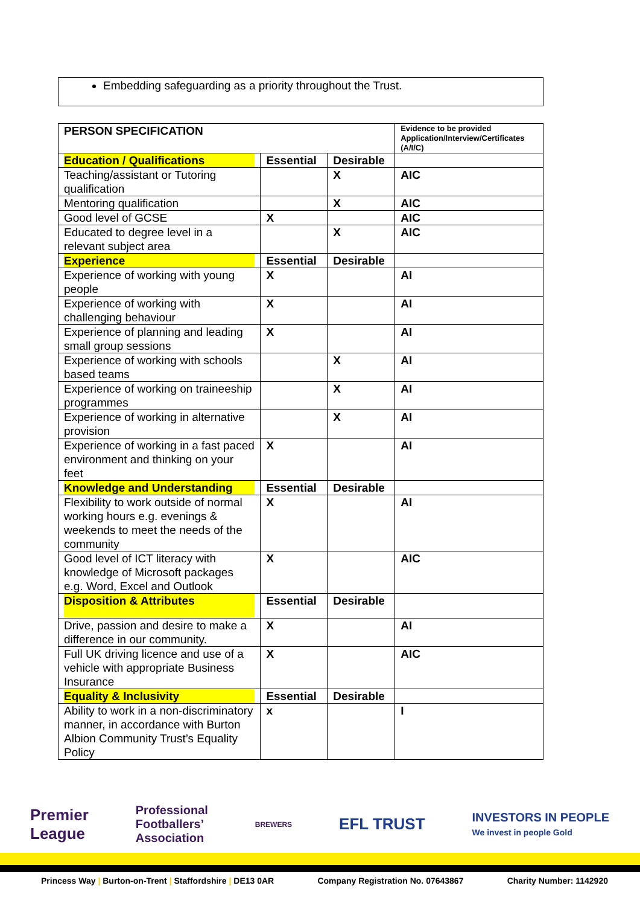Embedding safeguarding as a priority throughout the Trust.
| PERSON SPECIFICATION | | | Evidence to be provided Application/Interview/Certificates (A/I/C) |
| Education / Qualifications | Essential | Desirable | |
| Teaching/assistant or Tutoring qualification | | X | AIC |
| Mentoring qualification | | X | AIC |
| Good level of GCSE | X | | AIC |
| Educated to degree level in a relevant subject area | | X | AIC |
| Experience | Essential | Desirable | |
| Experience of working with young people | X | | AI |
| Experience of working with challenging behaviour | X | | AI |
| Experience of planning and leading small group sessions | X | | AI |
| Experience of working with schools based teams | | X | AI |
| Experience of working on traineeship programmes | | X | AI |
| Experience of working in alternative provision | | X | AI |
| Experience of working in a fast paced environment and thinking on your feet | X | | AI |
| Knowledge and Understanding | Essential | Desirable | |
| Flexibility to work outside of normal working hours e.g. evenings & weekends to meet the needs of the community | X | | AI |
| Good level of ICT literacy with knowledge of Microsoft packages e.g. Word, Excel and Outlook | X | | AIC |
| Disposition & Attributes | Essential | Desirable | |
| Drive, passion and desire to make a difference in our community. | X | | AI |
| Full UK driving licence and use of a vehicle with appropriate Business Insurance | X | | AIC |
| Equality & Inclusivity | Essential | Desirable | |
| Ability to work in a non-discriminatory manner, in accordance with Burton Albion Community Trust’s Equality Policy | x | | I |
Premier
League
Professional
Footballers’
Association
BREWERS
EFL TRUST
INVESTORS IN PEOPLE
We invest in people Gold
Princess Way | Burton-on-Trent | Staffordshire | DE13 0AR
Company Registration No. 07643867
Charity Number: 1142920